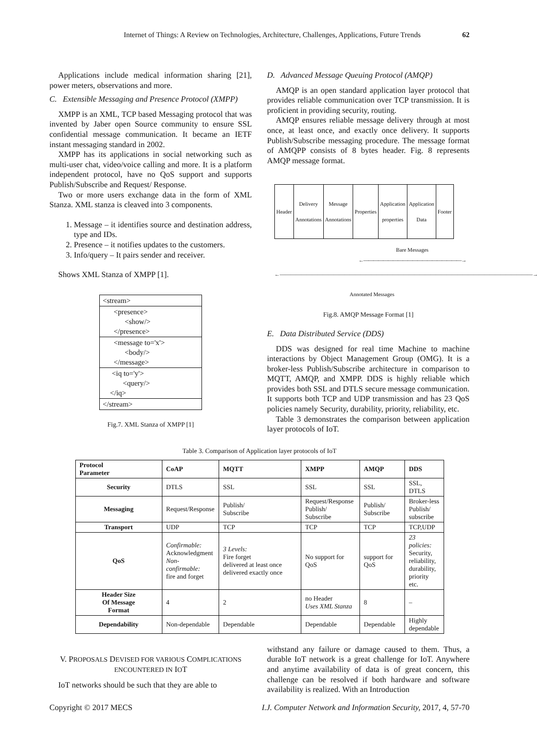Internet of Things: A Review on Technologies, Architecture, Challenges, Applications, Future Trends 62
Applications include medical information sharing [21], power meters, observations and more.
C. Extensible Messaging and Presence Protocol (XMPP)
XMPP is an XML, TCP based Messaging protocol that was invented by Jaber open Source community to ensure SSL confidential message communication. It became an IETF instant messaging standard in 2002.
XMPP has its applications in social networking such as multi-user chat, video/voice calling and more. It is a platform independent protocol, have no QoS support and supports Publish/Subscribe and Request/ Response.
Two or more users exchange data in the form of XML Stanza. XML stanza is cleaved into 3 components.
1. Message – it identifies source and destination address, type and IDs.
2. Presence – it notifies updates to the customers.
3. Info/query – It pairs sender and receiver.
Shows XML Stanza of XMPP [1].
<stream>
<presence>
<show/>
</presence>
<message to='x'>
<body/>
</message>
<iq to='y'>
<query/>
</iq>
</stream>
Fig.7. XML Stanza of XMPP [1]
D. Advanced Message Queuing Protocol (AMQP)
AMQP is an open standard application layer protocol that provides reliable communication over TCP transmission. It is proficient in providing security, routing.
AMQP ensures reliable message delivery through at most once, at least once, and exactly once delivery. It supports Publish/Subscribe messaging procedure. The message format of AMQPP consists of 8 bytes header. Fig. 8 represents AMQP message format.
| Header | Delivery Annotations | Message Annotations | Properties | Application properties | Application Data | Footer |
Bare Messages
←――――――――――――――――――――→
←―――――――――――――――――――――――――――――――――――――――――――――――→
Annotated Messages
Fig.8. AMQP Message Format [1]
E. Data Distributed Service (DDS)
DDS was designed for real time Machine to machine interactions by Object Management Group (OMG). It is a broker-less Publish/Subscribe architecture in comparison to MQTT, AMQP, and XMPP. DDS is highly reliable which provides both SSL and DTLS secure message communication. It supports both TCP and UDP transmission and has 23 QoS policies namely Security, durability, priority, reliability, etc.
Table 3 demonstrates the comparison between application layer protocols of IoT.
Table 3. Comparison of Application layer protocols of IoT
| Protocol Parameter | CoAP | MQTT | XMPP | AMQP | DDS |
| --- | --- | --- | --- | --- | --- |
| Security | DTLS | SSL | SSL | SSL | SSL, DTLS |
| Messaging | Request/Response | Publish/ Subscribe | Request/Response Publish/ Subscribe | Publish/ Subscribe | Broker-less Publish/ subscribe |
| Transport | UDP | TCP | TCP | TCP | TCP,UDP |
| QoS | Confirmable: Acknowledgment Non- confirmable: fire and forget | 3 Levels: Fire forget delivered at least once delivered exactly once | No support for QoS | support for QoS | 23 policies: Security, reliability, durability, priority etc. |
| Header Size Of Message Format | 4 | 2 | no Header Uses XML Stanza | 8 | – |
| Dependability | Non-dependable | Dependable | Dependable | Dependable | Highly dependable |
V. PROPOSALS DEVISED FOR VARIOUS COMPLICATIONS ENCOUNTERED IN IOT
IoT networks should be such that they are able to
withstand any failure or damage caused to them. Thus, a durable IoT network is a great challenge for IoT. Anywhere and anytime availability of data is of great concern, this challenge can be resolved if both hardware and software availability is realized. With an Introduction
Copyright © 2017 MECS I.J. Computer Network and Information Security, 2017, 4, 57-70